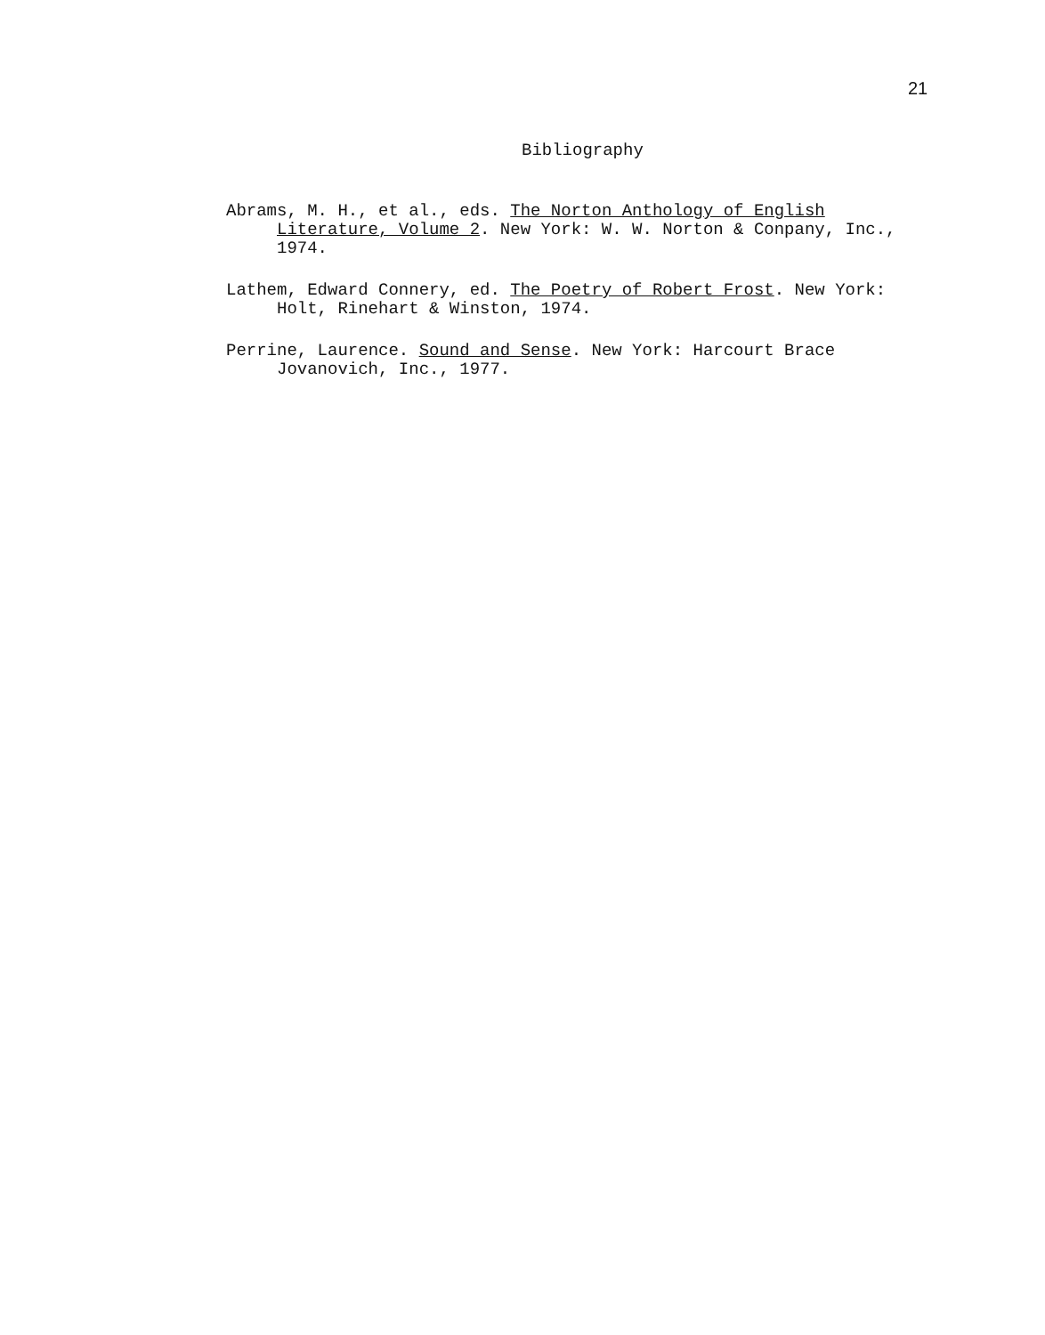21
Bibliography
Abrams, M. H., et al., eds. The Norton Anthology of English Literature, Volume 2. New York: W. W. Norton & Conpany, Inc., 1974.
Lathem, Edward Connery, ed. The Poetry of Robert Frost. New York: Holt, Rinehart & Winston, 1974.
Perrine, Laurence. Sound and Sense. New York: Harcourt Brace Jovanovich, Inc., 1977.